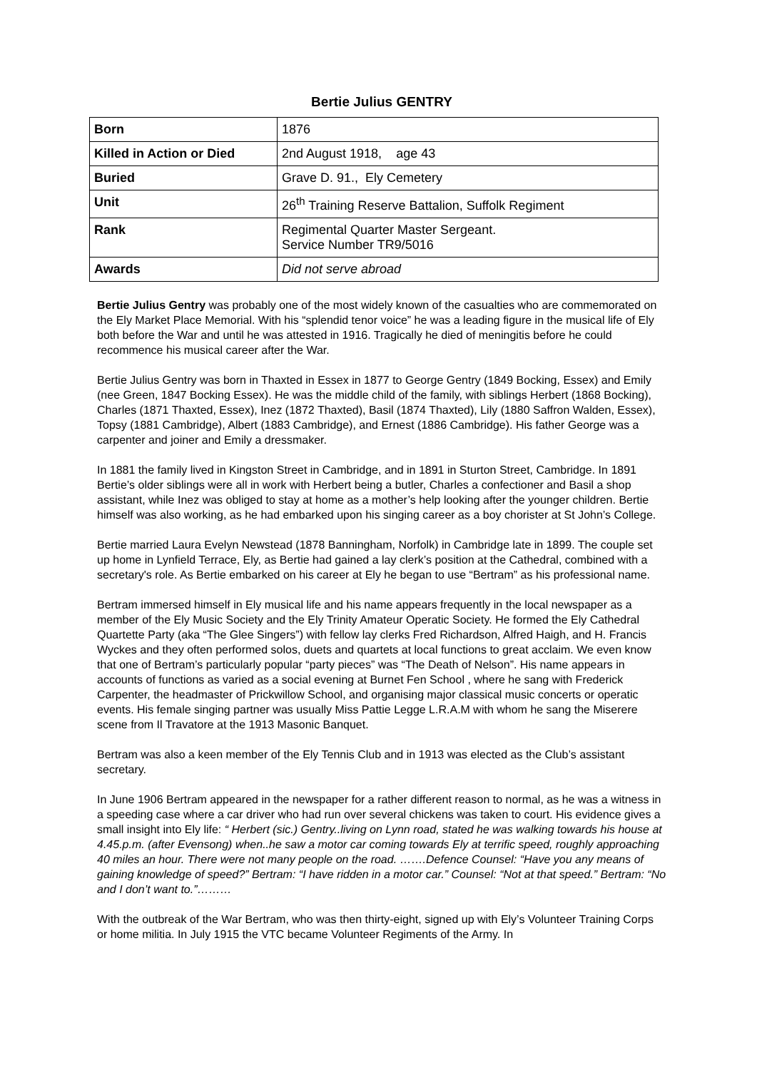Bertie Julius GENTRY
| Born | 1876 |
| Killed in Action or Died | 2nd August 1918, age 43 |
| Buried | Grave D. 91., Ely Cemetery |
| Unit | 26<sup>th</sup> Training Reserve Battalion, Suffolk Regiment |
| Rank | Regimental Quarter Master Sergeant. Service Number TR9/5016 |
| Awards | Did not serve abroad |
Bertie Julius Gentry was probably one of the most widely known of the casualties who are commemorated on the Ely Market Place Memorial. With his “splendid tenor voice” he was a leading figure in the musical life of Ely both before the War and until he was attested in 1916. Tragically he died of meningitis before he could recommence his musical career after the War.
Bertie Julius Gentry was born in Thaxted in Essex in 1877 to George Gentry (1849 Bocking, Essex) and Emily (nee Green, 1847 Bocking Essex). He was the middle child of the family, with siblings Herbert (1868 Bocking), Charles (1871 Thaxted, Essex), Inez (1872 Thaxted), Basil (1874 Thaxted), Lily (1880 Saffron Walden, Essex), Topsy (1881 Cambridge), Albert (1883 Cambridge), and Ernest (1886 Cambridge). His father George was a carpenter and joiner and Emily a dressmaker.
In 1881 the family lived in Kingston Street in Cambridge, and in 1891 in Sturton Street, Cambridge. In 1891 Bertie’s older siblings were all in work with Herbert being a butler, Charles a confectioner and Basil a shop assistant, while Inez was obliged to stay at home as a mother’s help looking after the younger children. Bertie himself was also working, as he had embarked upon his singing career as a boy chorister at St John’s College.
Bertie married Laura Evelyn Newstead (1878 Banningham, Norfolk) in Cambridge late in 1899. The couple set up home in Lynfield Terrace, Ely, as Bertie had gained a lay clerk’s position at the Cathedral, combined with a secretary's role. As Bertie embarked on his career at Ely he began to use “Bertram” as his professional name.
Bertram immersed himself in Ely musical life and his name appears frequently in the local newspaper as a member of the Ely Music Society and the Ely Trinity Amateur Operatic Society. He formed the Ely Cathedral Quartette Party (aka “The Glee Singers”) with fellow lay clerks Fred Richardson, Alfred Haigh, and H. Francis Wyckes and they often performed solos, duets and quartets at local functions to great acclaim. We even know that one of Bertram’s particularly popular “party pieces” was “The Death of Nelson”. His name appears in accounts of functions as varied as a social evening at Burnet Fen School , where he sang with Frederick Carpenter, the headmaster of Prickwillow School, and organising major classical music concerts or operatic events. His female singing partner was usually Miss Pattie Legge L.R.A.M with whom he sang the Miserere scene from Il Travatore at the 1913 Masonic Banquet.
Bertram was also a keen member of the Ely Tennis Club and in 1913 was elected as the Club’s assistant secretary.
In June 1906 Bertram appeared in the newspaper for a rather different reason to normal, as he was a witness in a speeding case where a car driver who had run over several chickens was taken to court. His evidence gives a small insight into Ely life: “ Herbert (sic.) Gentry..living on Lynn road, stated he was walking towards his house at 4.45.p.m. (after Evensong) when..he saw a motor car coming towards Ely at terrific speed, roughly approaching 40 miles an hour. There were not many people on the road. …….Defence Counsel: “Have you any means of gaining knowledge of speed?” Bertram: “I have ridden in a motor car.” Counsel: “Not at that speed.” Bertram: “No and I don’t want to.”………
With the outbreak of the War Bertram, who was then thirty-eight, signed up with Ely’s Volunteer Training Corps or home militia. In July 1915 the VTC became Volunteer Regiments of the Army. In